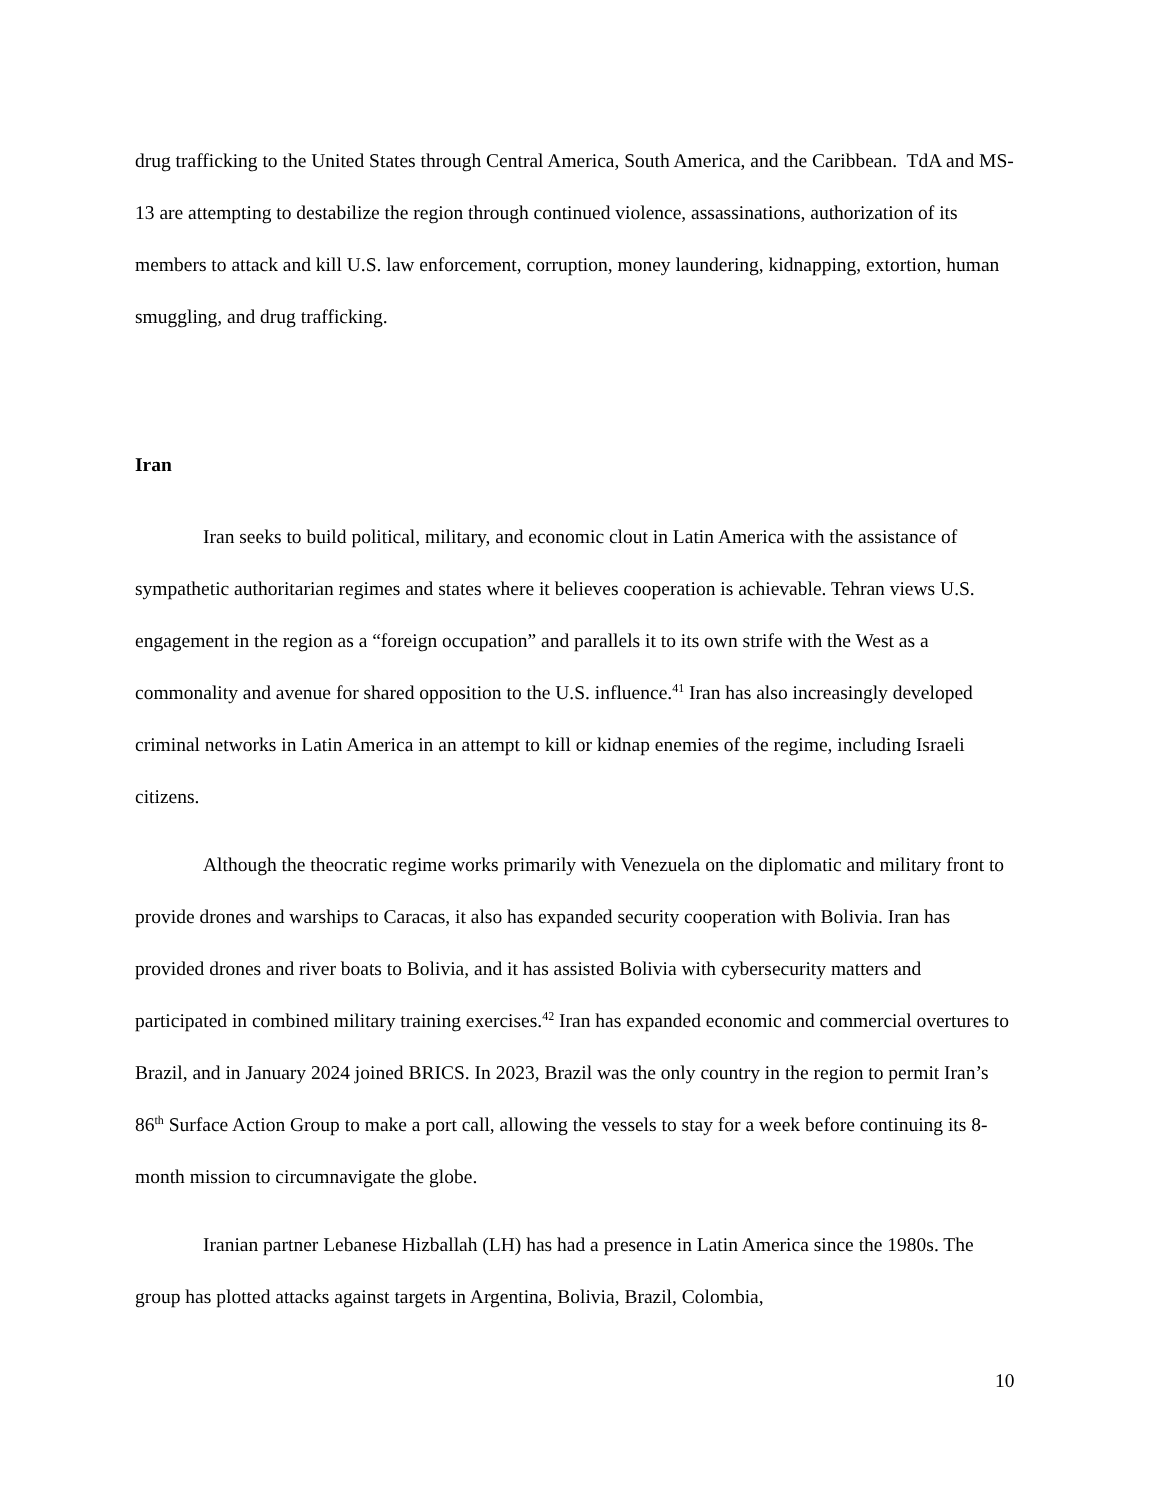drug trafficking to the United States through Central America, South America, and the Caribbean. TdA and MS-13 are attempting to destabilize the region through continued violence, assassinations, authorization of its members to attack and kill U.S. law enforcement, corruption, money laundering, kidnapping, extortion, human smuggling, and drug trafficking.
Iran
Iran seeks to build political, military, and economic clout in Latin America with the assistance of sympathetic authoritarian regimes and states where it believes cooperation is achievable. Tehran views U.S. engagement in the region as a “foreign occupation” and parallels it to its own strife with the West as a commonality and avenue for shared opposition to the U.S. influence.<sup>41</sup> Iran has also increasingly developed criminal networks in Latin America in an attempt to kill or kidnap enemies of the regime, including Israeli citizens.
Although the theocratic regime works primarily with Venezuela on the diplomatic and military front to provide drones and warships to Caracas, it also has expanded security cooperation with Bolivia. Iran has provided drones and river boats to Bolivia, and it has assisted Bolivia with cybersecurity matters and participated in combined military training exercises.<sup>42</sup> Iran has expanded economic and commercial overtures to Brazil, and in January 2024 joined BRICS. In 2023, Brazil was the only country in the region to permit Iran’s 86<sup>th</sup> Surface Action Group to make a port call, allowing the vessels to stay for a week before continuing its 8-month mission to circumnavigate the globe.
Iranian partner Lebanese Hizballah (LH) has had a presence in Latin America since the 1980s. The group has plotted attacks against targets in Argentina, Bolivia, Brazil, Colombia,
10